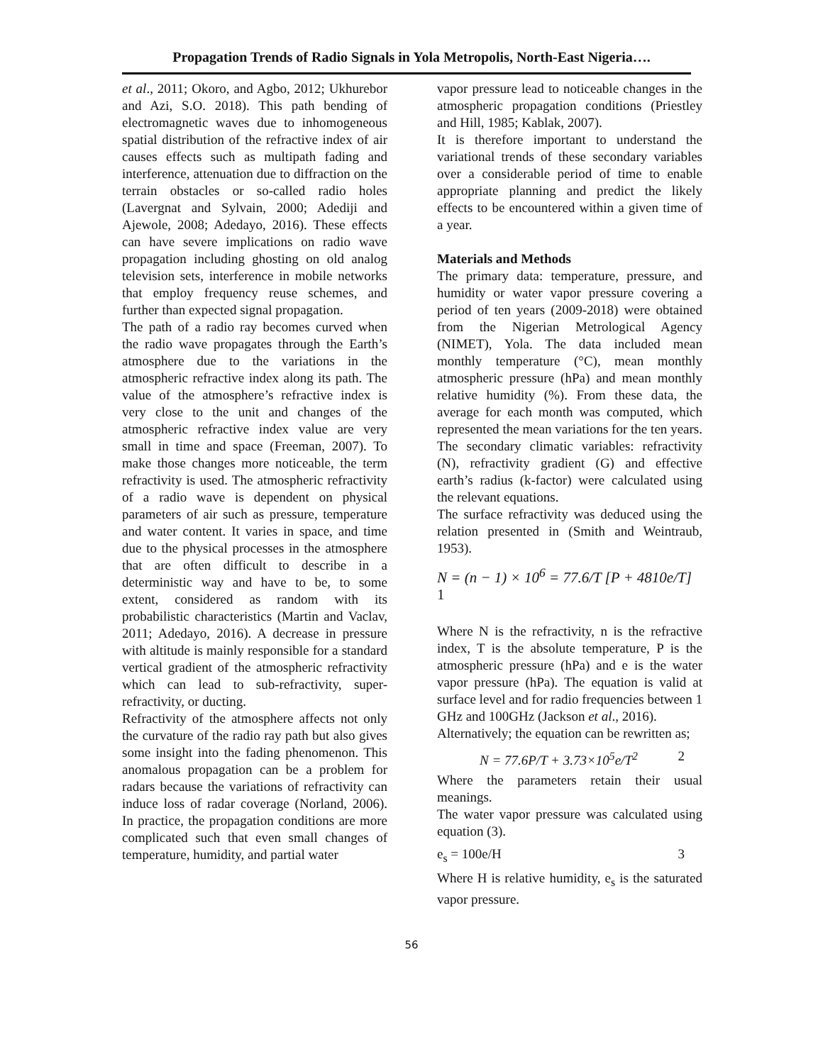Propagation Trends of Radio Signals in Yola Metropolis, North-East Nigeria….
et al., 2011; Okoro, and Agbo, 2012; Ukhurebor and Azi, S.O. 2018). This path bending of electromagnetic waves due to inhomogeneous spatial distribution of the refractive index of air causes effects such as multipath fading and interference, attenuation due to diffraction on the terrain obstacles or so-called radio holes (Lavergnat and Sylvain, 2000; Adediji and Ajewole, 2008; Adedayo, 2016). These effects can have severe implications on radio wave propagation including ghosting on old analog television sets, interference in mobile networks that employ frequency reuse schemes, and further than expected signal propagation.
The path of a radio ray becomes curved when the radio wave propagates through the Earth’s atmosphere due to the variations in the atmospheric refractive index along its path. The value of the atmosphere’s refractive index is very close to the unit and changes of the atmospheric refractive index value are very small in time and space (Freeman, 2007). To make those changes more noticeable, the term refractivity is used. The atmospheric refractivity of a radio wave is dependent on physical parameters of air such as pressure, temperature and water content. It varies in space, and time due to the physical processes in the atmosphere that are often difficult to describe in a deterministic way and have to be, to some extent, considered as random with its probabilistic characteristics (Martin and Vaclav, 2011; Adedayo, 2016). A decrease in pressure with altitude is mainly responsible for a standard vertical gradient of the atmospheric refractivity which can lead to sub-refractivity, super-refractivity, or ducting.
Refractivity of the atmosphere affects not only the curvature of the radio ray path but also gives some insight into the fading phenomenon. This anomalous propagation can be a problem for radars because the variations of refractivity can induce loss of radar coverage (Norland, 2006). In practice, the propagation conditions are more complicated such that even small changes of temperature, humidity, and partial water
vapor pressure lead to noticeable changes in the atmospheric propagation conditions (Priestley and Hill, 1985; Kablak, 2007).
It is therefore important to understand the variational trends of these secondary variables over a considerable period of time to enable appropriate planning and predict the likely effects to be encountered within a given time of a year.
Materials and Methods
The primary data: temperature, pressure, and humidity or water vapor pressure covering a period of ten years (2009-2018) were obtained from the Nigerian Metrological Agency (NIMET), Yola. The data included mean monthly temperature (°C), mean monthly atmospheric pressure (hPa) and mean monthly relative humidity (%). From these data, the average for each month was computed, which represented the mean variations for the ten years. The secondary climatic variables: refractivity (N), refractivity gradient (G) and effective earth’s radius (k-factor) were calculated using the relevant equations.
The surface refractivity was deduced using the relation presented in (Smith and Weintraub, 1953).
N = (n − 1) × 10<sup>6</sup> = 77.6/T [P + 4810e/T] 1
Where N is the refractivity, n is the refractive index, T is the absolute temperature, P is the atmospheric pressure (hPa) and e is the water vapor pressure (hPa). The equation is valid at surface level and for radio frequencies between 1 GHz and 100GHz (Jackson et al., 2016).
Alternatively; the equation can be rewritten as;
N = 77.6P/T + 3.73×10<sup>5</sup>e/T<sup>2</sup> 2
Where the parameters retain their usual meanings.
The water vapor pressure was calculated using equation (3).
e<sub>s</sub> = 100e/H 3
Where H is relative humidity, e<sub>s</sub> is the saturated vapor pressure.
56